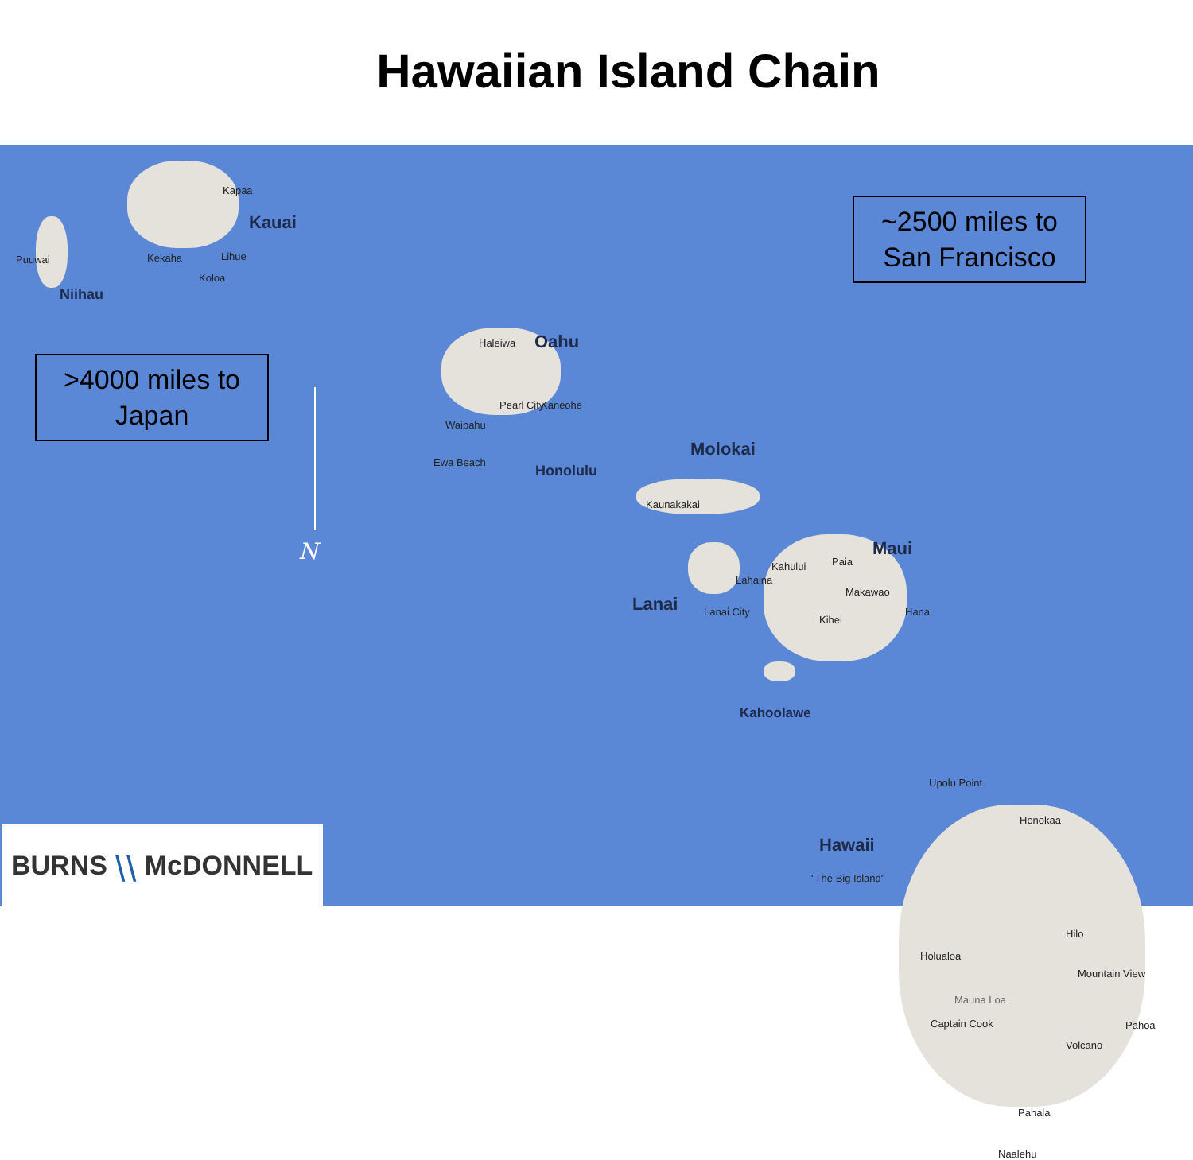Hawaiian Island Chain
Kauai
Kapaa
Kekaha Lihue
Koloa
Puuwai
Niihau
>4000 miles to
Japan
~2500 miles to
San Francisco
N
Oahu
Haleiwa
Pearl City Kaneohe
Waipahu
Ewa Beach
Honolulu
Molokai
Kaunakakai
Maui
Kahului Paia
Makawao
Lahaina
Kihei
Hana
Lanai Lanai City
Kahoolawe
Upolu Point
Honokaa
Hawaii
"The Big Island"
Hilo
Holualoa
Mountain View
Mauna Loa
Captain Cook Pahoa
Volcano
Pahala
Naalehu
BURNS ⧹⧹ McDONNELL